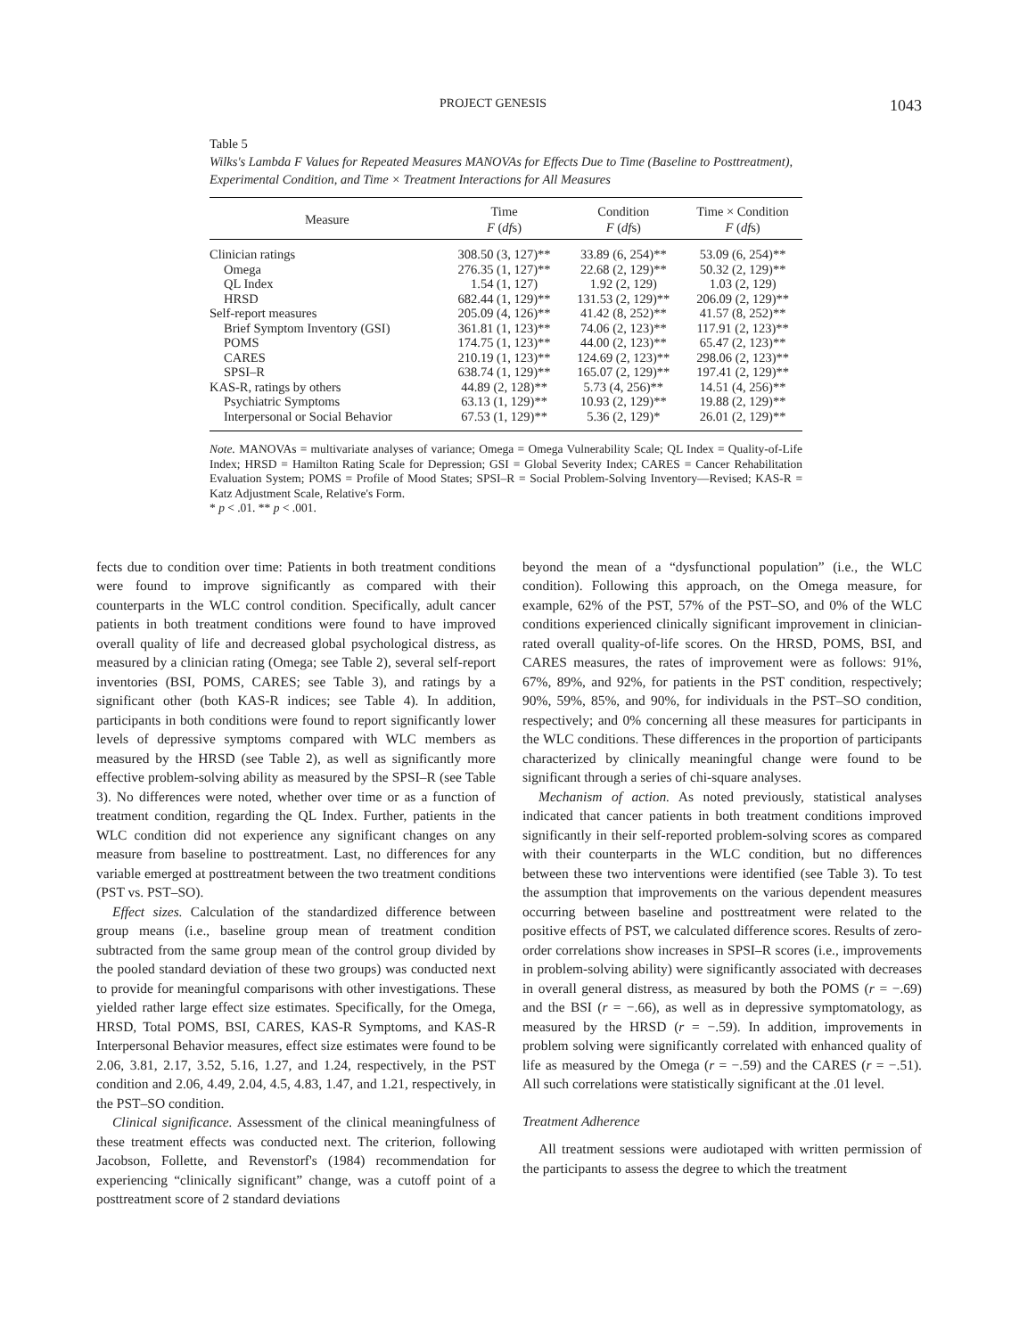PROJECT GENESIS 1043
Table 5
Wilks's Lambda F Values for Repeated Measures MANOVAs for Effects Due to Time (Baseline to Posttreatment), Experimental Condition, and Time × Treatment Interactions for All Measures
| Measure | Time F ( df s) | Condition F ( df s) | Time × Condition F ( df s) |
| --- | --- | --- | --- |
| Clinician ratings | 308.50 (3, 127)** | 33.89 (6, 254)** | 53.09 (6, 254)** |
| Omega | 276.35 (1, 127)** | 22.68 (2, 129)** | 50.32 (2, 129)** |
| QL Index | 1.54 (1, 127) | 1.92 (2, 129) | 1.03 (2, 129) |
| HRSD | 682.44 (1, 129)** | 131.53 (2, 129)** | 206.09 (2, 129)** |
| Self-report measures | 205.09 (4, 126)** | 41.42 (8, 252)** | 41.57 (8, 252)** |
| Brief Symptom Inventory (GSI) | 361.81 (1, 123)** | 74.06 (2, 123)** | 117.91 (2, 123)** |
| POMS | 174.75 (1, 123)** | 44.00 (2, 123)** | 65.47 (2, 123)** |
| CARES | 210.19 (1, 123)** | 124.69 (2, 123)** | 298.06 (2, 123)** |
| SPSI–R | 638.74 (1, 129)** | 165.07 (2, 129)** | 197.41 (2, 129)** |
| KAS-R, ratings by others | 44.89 (2, 128)** | 5.73 (4, 256)** | 14.51 (4, 256)** |
| Psychiatric Symptoms | 63.13 (1, 129)** | 10.93 (2, 129)** | 19.88 (2, 129)** |
| Interpersonal or Social Behavior | 67.53 (1, 129)** | 5.36 (2, 129)* | 26.01 (2, 129)** |
Note. MANOVAs = multivariate analyses of variance; Omega = Omega Vulnerability Scale; QL Index = Quality-of-Life Index; HRSD = Hamilton Rating Scale for Depression; GSI = Global Severity Index; CARES = Cancer Rehabilitation Evaluation System; POMS = Profile of Mood States; SPSI–R = Social Problem-Solving Inventory—Revised; KAS-R = Katz Adjustment Scale, Relative's Form.
* p < .01. ** p < .001.
fects due to condition over time: Patients in both treatment conditions were found to improve significantly as compared with their counterparts in the WLC control condition. Specifically, adult cancer patients in both treatment conditions were found to have improved overall quality of life and decreased global psychological distress, as measured by a clinician rating (Omega; see Table 2), several self-report inventories (BSI, POMS, CARES; see Table 3), and ratings by a significant other (both KAS-R indices; see Table 4). In addition, participants in both conditions were found to report significantly lower levels of depressive symptoms compared with WLC members as measured by the HRSD (see Table 2), as well as significantly more effective problem-solving ability as measured by the SPSI–R (see Table 3). No differences were noted, whether over time or as a function of treatment condition, regarding the QL Index. Further, patients in the WLC condition did not experience any significant changes on any measure from baseline to posttreatment. Last, no differences for any variable emerged at posttreatment between the two treatment conditions (PST vs. PST–SO).
Effect sizes. Calculation of the standardized difference between group means (i.e., baseline group mean of treatment condition subtracted from the same group mean of the control group divided by the pooled standard deviation of these two groups) was conducted next to provide for meaningful comparisons with other investigations. These yielded rather large effect size estimates. Specifically, for the Omega, HRSD, Total POMS, BSI, CARES, KAS-R Symptoms, and KAS-R Interpersonal Behavior measures, effect size estimates were found to be 2.06, 3.81, 2.17, 3.52, 5.16, 1.27, and 1.24, respectively, in the PST condition and 2.06, 4.49, 2.04, 4.5, 4.83, 1.47, and 1.21, respectively, in the PST–SO condition.
Clinical significance. Assessment of the clinical meaningfulness of these treatment effects was conducted next. The criterion, following Jacobson, Follette, and Revenstorf's (1984) recommendation for experiencing “clinically significant” change, was a cutoff point of a posttreatment score of 2 standard deviations
beyond the mean of a “dysfunctional population” (i.e., the WLC condition). Following this approach, on the Omega measure, for example, 62% of the PST, 57% of the PST–SO, and 0% of the WLC conditions experienced clinically significant improvement in clinician-rated overall quality-of-life scores. On the HRSD, POMS, BSI, and CARES measures, the rates of improvement were as follows: 91%, 67%, 89%, and 92%, for patients in the PST condition, respectively; 90%, 59%, 85%, and 90%, for individuals in the PST–SO condition, respectively; and 0% concerning all these measures for participants in the WLC conditions. These differences in the proportion of participants characterized by clinically meaningful change were found to be significant through a series of chi-square analyses.
Mechanism of action. As noted previously, statistical analyses indicated that cancer patients in both treatment conditions improved significantly in their self-reported problem-solving scores as compared with their counterparts in the WLC condition, but no differences between these two interventions were identified (see Table 3). To test the assumption that improvements on the various dependent measures occurring between baseline and posttreatment were related to the positive effects of PST, we calculated difference scores. Results of zero-order correlations show increases in SPSI–R scores (i.e., improvements in problem-solving ability) were significantly associated with decreases in overall general distress, as measured by both the POMS (r = −.69) and the BSI (r = −.66), as well as in depressive symptomatology, as measured by the HRSD (r = −.59). In addition, improvements in problem solving were significantly correlated with enhanced quality of life as measured by the Omega (r = −.59) and the CARES (r = −.51). All such correlations were statistically significant at the .01 level.
Treatment Adherence
All treatment sessions were audiotaped with written permission of the participants to assess the degree to which the treatment